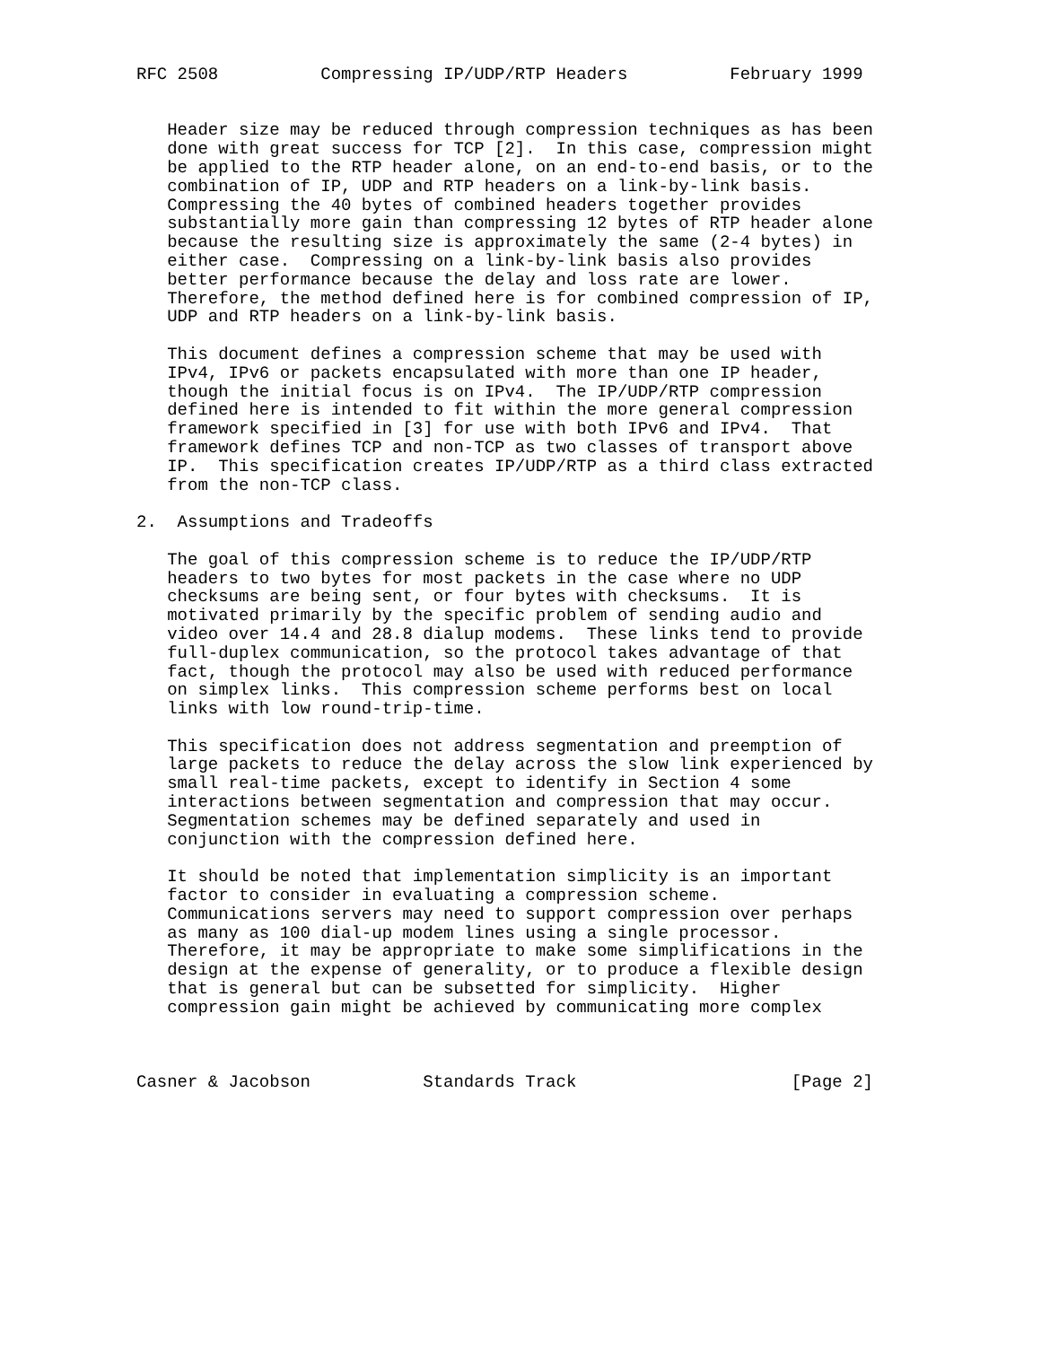RFC 2508          Compressing IP/UDP/RTP Headers          February 1999


   Header size may be reduced through compression techniques as has been
   done with great success for TCP [2].  In this case, compression might
   be applied to the RTP header alone, on an end-to-end basis, or to the
   combination of IP, UDP and RTP headers on a link-by-link basis.
   Compressing the 40 bytes of combined headers together provides
   substantially more gain than compressing 12 bytes of RTP header alone
   because the resulting size is approximately the same (2-4 bytes) in
   either case.  Compressing on a link-by-link basis also provides
   better performance because the delay and loss rate are lower.
   Therefore, the method defined here is for combined compression of IP,
   UDP and RTP headers on a link-by-link basis.

   This document defines a compression scheme that may be used with
   IPv4, IPv6 or packets encapsulated with more than one IP header,
   though the initial focus is on IPv4.  The IP/UDP/RTP compression
   defined here is intended to fit within the more general compression
   framework specified in [3] for use with both IPv6 and IPv4.  That
   framework defines TCP and non-TCP as two classes of transport above
   IP.  This specification creates IP/UDP/RTP as a third class extracted
   from the non-TCP class.

2.  Assumptions and Tradeoffs

   The goal of this compression scheme is to reduce the IP/UDP/RTP
   headers to two bytes for most packets in the case where no UDP
   checksums are being sent, or four bytes with checksums.  It is
   motivated primarily by the specific problem of sending audio and
   video over 14.4 and 28.8 dialup modems.  These links tend to provide
   full-duplex communication, so the protocol takes advantage of that
   fact, though the protocol may also be used with reduced performance
   on simplex links.  This compression scheme performs best on local
   links with low round-trip-time.

   This specification does not address segmentation and preemption of
   large packets to reduce the delay across the slow link experienced by
   small real-time packets, except to identify in Section 4 some
   interactions between segmentation and compression that may occur.
   Segmentation schemes may be defined separately and used in
   conjunction with the compression defined here.

   It should be noted that implementation simplicity is an important
   factor to consider in evaluating a compression scheme.
   Communications servers may need to support compression over perhaps
   as many as 100 dial-up modem lines using a single processor.
   Therefore, it may be appropriate to make some simplifications in the
   design at the expense of generality, or to produce a flexible design
   that is general but can be subsetted for simplicity.  Higher
   compression gain might be achieved by communicating more complex



Casner & Jacobson           Standards Track                     [Page 2]